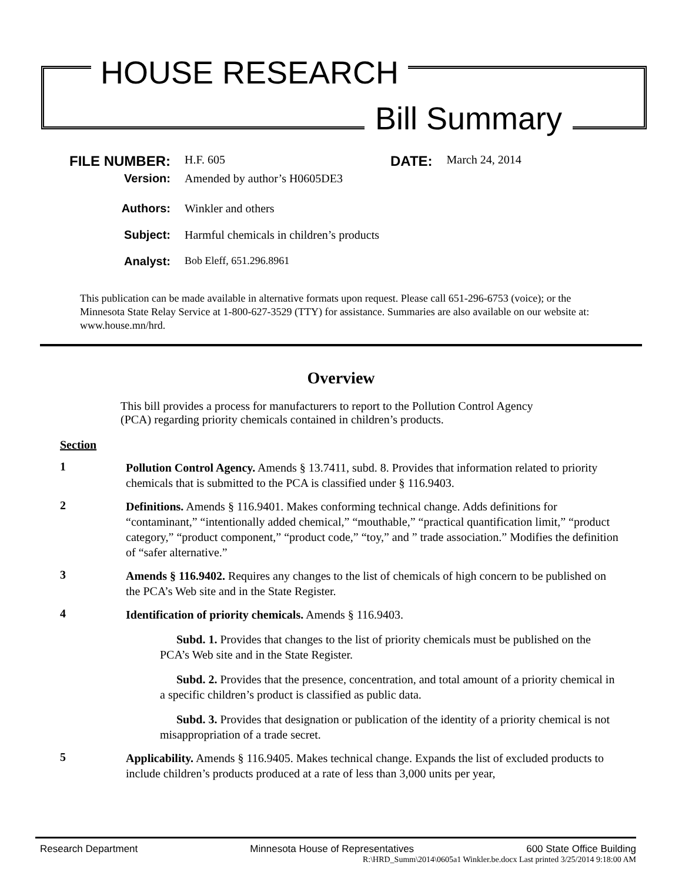HOUSE RESEARCH
Bill Summary
FILE NUMBER: H.F. 605 DATE: March 24, 2014
Version: Amended by author’s H0605DE3
Authors: Winkler and others
Subject: Harmful chemicals in children’s products
Analyst: Bob Eleff, 651.296.8961
This publication can be made available in alternative formats upon request. Please call 651-296-6753 (voice); or the Minnesota State Relay Service at 1-800-627-3529 (TTY) for assistance. Summaries are also available on our website at: www.house.mn/hrd.
Overview
This bill provides a process for manufacturers to report to the Pollution Control Agency (PCA) regarding priority chemicals contained in children’s products.
Section
1 Pollution Control Agency. Amends § 13.7411, subd. 8. Provides that information related to priority chemicals that is submitted to the PCA is classified under § 116.9403.
2 Definitions. Amends § 116.9401. Makes conforming technical change. Adds definitions for “contaminant,” “intentionally added chemical,” “mouthable,” “practical quantification limit,” “product category,” “product component,” “product code,” “toy,” and ” trade association.” Modifies the definition of “safer alternative.”
3 Amends § 116.9402. Requires any changes to the list of chemicals of high concern to be published on the PCA’s Web site and in the State Register.
4 Identification of priority chemicals. Amends § 116.9403.
Subd. 1. Provides that changes to the list of priority chemicals must be published on the PCA’s Web site and in the State Register.
Subd. 2. Provides that the presence, concentration, and total amount of a priority chemical in a specific children’s product is classified as public data.
Subd. 3. Provides that designation or publication of the identity of a priority chemical is not misappropriation of a trade secret.
5 Applicability. Amends § 116.9405. Makes technical change. Expands the list of excluded products to include children’s products produced at a rate of less than 3,000 units per year,
Research Department Minnesota House of Representatives 600 State Office Building
R:\HRD_Summ\2014\0605a1 Winkler.be.docx Last printed 3/25/2014 9:18:00 AM